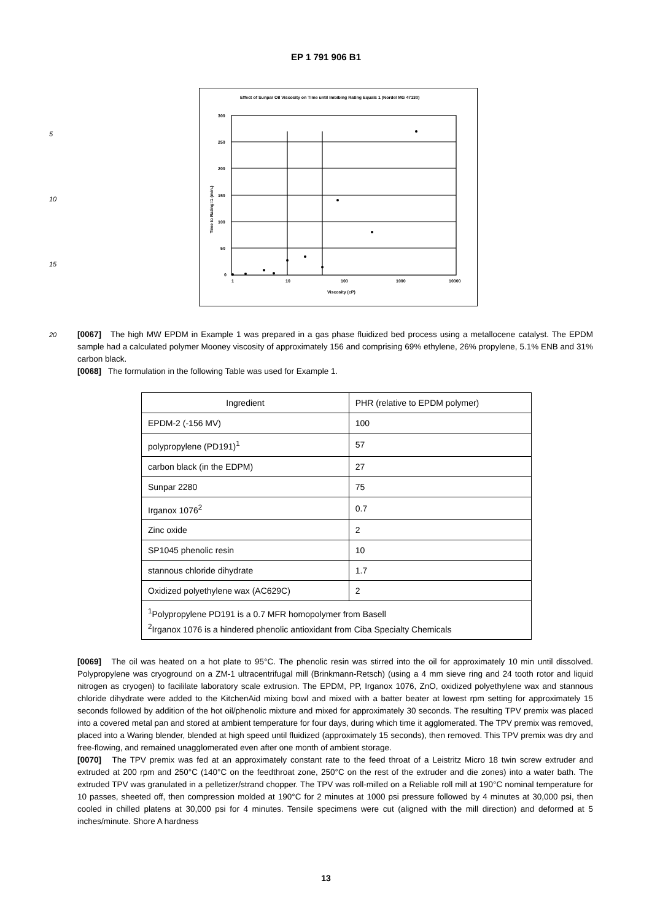EP 1 791 906 B1
5
10
15
Effect of Sunpar Oil Viscosity on Time until Imbibing Rating Equals 1 (Nordel MG 47130)
300
250
200
150
100
50
0
1
10
100
1000
10000
Viscosity (cP)
Time to Rating=1 (min.)
20
[0067] The high MW EPDM in Example 1 was prepared in a gas phase fluidized bed process using a metallocene catalyst. The EPDM sample had a calculated polymer Mooney viscosity of approximately 156 and comprising 69% ethylene, 26% propylene, 5.1% ENB and 31% carbon black.
[0068] The formulation in the following Table was used for Example 1.
| Ingredient | PHR (relative to EPDM polymer) |
| --- | --- |
| EPDM-2 (-156 MV) | 100 |
| polypropylene (PD191)<sup>1</sup> | 57 |
| carbon black (in the EDPM) | 27 |
| Sunpar 2280 | 75 |
| Irganox 1076<sup>2</sup> | 0.7 |
| Zinc oxide | 2 |
| SP1045 phenolic resin | 10 |
| stannous chloride dihydrate | 1.7 |
| Oxidized polyethylene wax (AC629C) | 2 |
| <sup>1</sup> Polypropylene PD191 is a 0.7 MFR homopolymer from Basell <sup>2</sup> Irganox 1076 is a hindered phenolic antioxidant from Ciba Specialty Chemicals | |
[0069] The oil was heated on a hot plate to 95°C. The phenolic resin was stirred into the oil for approximately 10 min until dissolved. Polypropylene was cryoground on a ZM-1 ultracentrifugal mill (Brinkmann-Retsch) (using a 4 mm sieve ring and 24 tooth rotor and liquid nitrogen as cryogen) to facililate laboratory scale extrusion. The EPDM, PP, Irganox 1076, ZnO, oxidized polyethylene wax and stannous chloride dihydrate were added to the KitchenAid mixing bowl and mixed with a batter beater at lowest rpm setting for approximately 15 seconds followed by addition of the hot oil/phenolic mixture and mixed for approximately 30 seconds. The resulting TPV premix was placed into a covered metal pan and stored at ambient temperature for four days, during which time it agglomerated. The TPV premix was removed, placed into a Waring blender, blended at high speed until fluidized (approximately 15 seconds), then removed. This TPV premix was dry and free-flowing, and remained unagglomerated even after one month of ambient storage.
[0070] The TPV premix was fed at an approximately constant rate to the feed throat of a Leistritz Micro 18 twin screw extruder and extruded at 200 rpm and 250°C (140°C on the feedthroat zone, 250°C on the rest of the extruder and die zones) into a water bath. The extruded TPV was granulated in a pelletizer/strand chopper. The TPV was roll-milled on a Reliable roll mill at 190°C nominal temperature for 10 passes, sheeted off, then compression molded at 190°C for 2 minutes at 1000 psi pressure followed by 4 minutes at 30,000 psi, then cooled in chilled platens at 30,000 psi for 4 minutes. Tensile specimens were cut (aligned with the mill direction) and deformed at 5 inches/minute. Shore A hardness
13